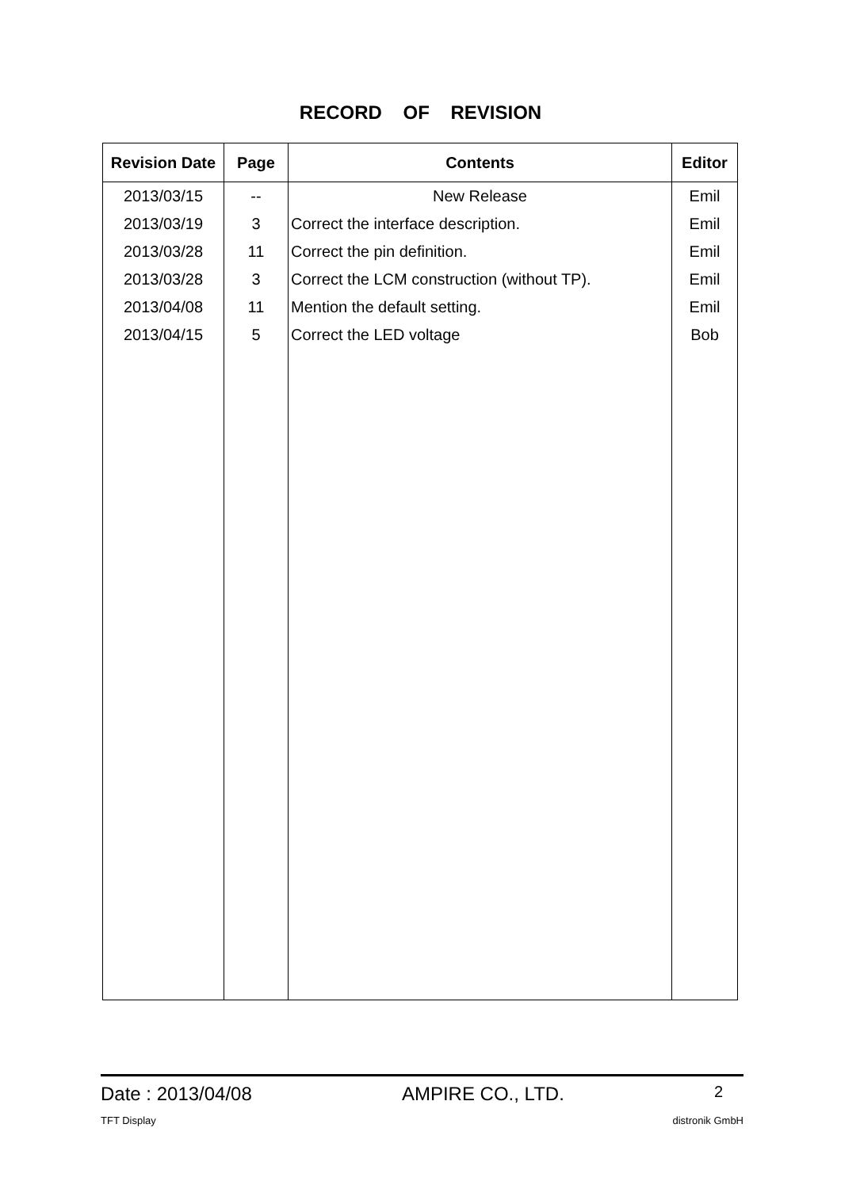RECORD OF REVISION
| Revision Date | Page | Contents | Editor |
| --- | --- | --- | --- |
| 2013/03/15 | -- | New Release | Emil |
| 2013/03/19 | 3 | Correct the interface description. | Emil |
| 2013/03/28 | 11 | Correct the pin definition. | Emil |
| 2013/03/28 | 3 | Correct the LCM construction (without TP). | Emil |
| 2013/04/08 | 11 | Mention the default setting. | Emil |
| 2013/04/15 | 5 | Correct the LED voltage | Bob |
Date : 2013/04/08 AMPIRE CO., LTD. 2
TFT Display distronik GmbH